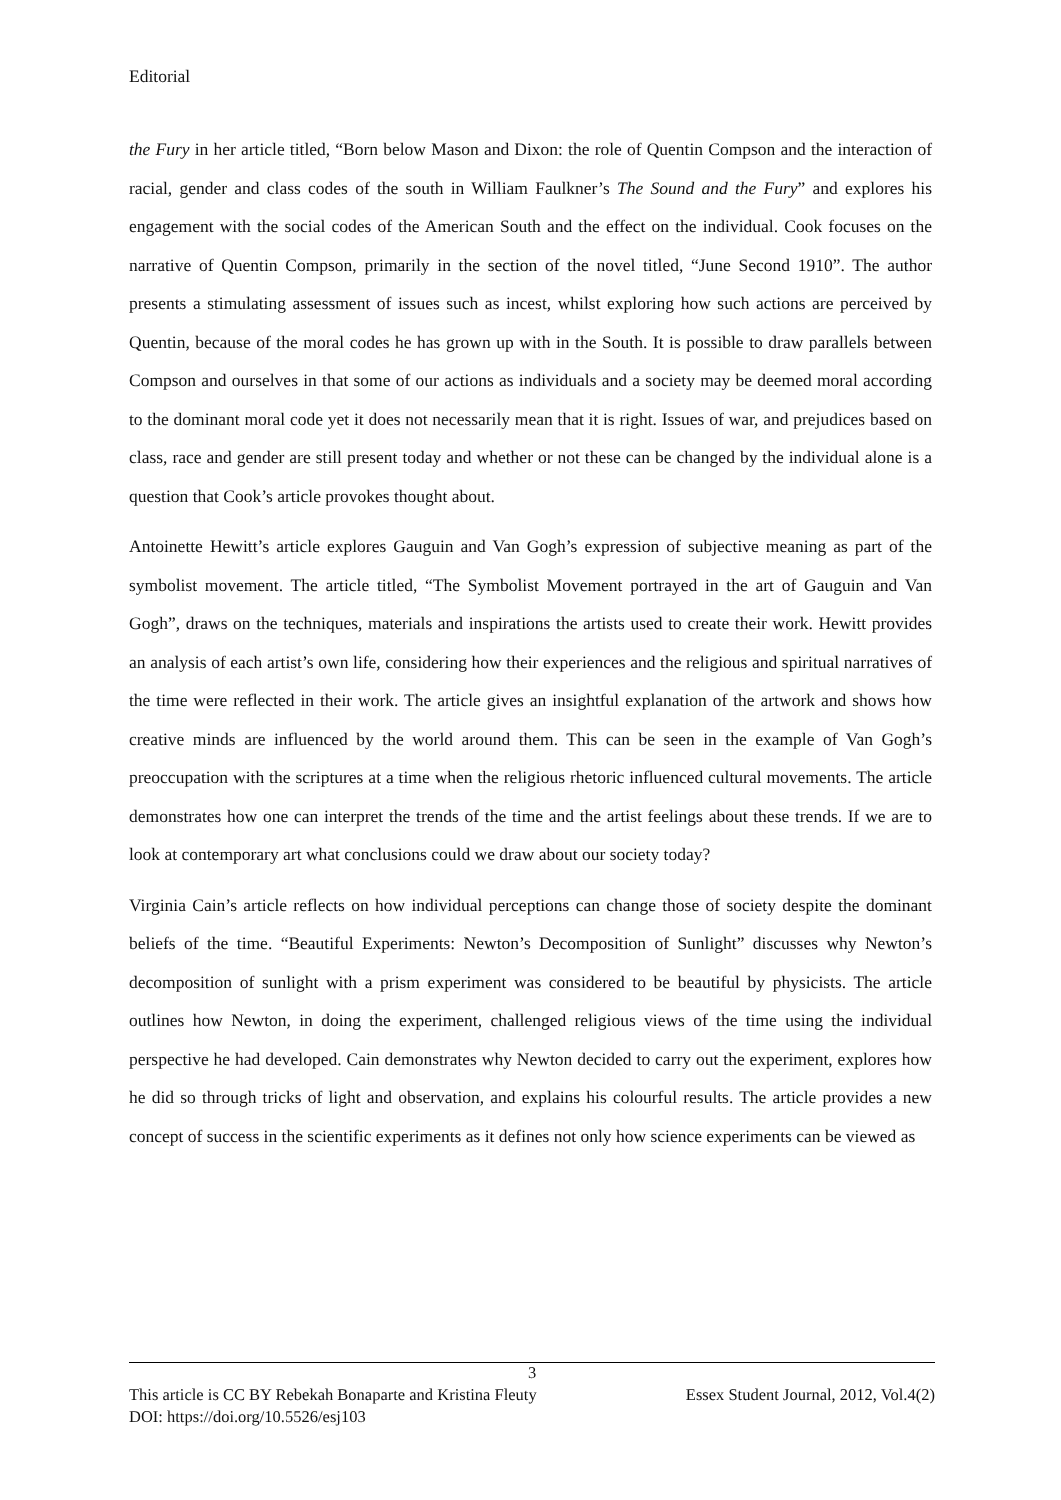Editorial
the Fury in her article titled, “Born below Mason and Dixon: the role of Quentin Compson and the interaction of racial, gender and class codes of the south in William Faulkner’s The Sound and the Fury” and explores his engagement with the social codes of the American South and the effect on the individual. Cook focuses on the narrative of Quentin Compson, primarily in the section of the novel titled, “June Second 1910”. The author presents a stimulating assessment of issues such as incest, whilst exploring how such actions are perceived by Quentin, because of the moral codes he has grown up with in the South. It is possible to draw parallels between Compson and ourselves in that some of our actions as individuals and a society may be deemed moral according to the dominant moral code yet it does not necessarily mean that it is right. Issues of war, and prejudices based on class, race and gender are still present today and whether or not these can be changed by the individual alone is a question that Cook’s article provokes thought about.
Antoinette Hewitt’s article explores Gauguin and Van Gogh’s expression of subjective meaning as part of the symbolist movement. The article titled, “The Symbolist Movement portrayed in the art of Gauguin and Van Gogh”, draws on the techniques, materials and inspirations the artists used to create their work. Hewitt provides an analysis of each artist’s own life, considering how their experiences and the religious and spiritual narratives of the time were reflected in their work. The article gives an insightful explanation of the artwork and shows how creative minds are influenced by the world around them. This can be seen in the example of Van Gogh’s preoccupation with the scriptures at a time when the religious rhetoric influenced cultural movements. The article demonstrates how one can interpret the trends of the time and the artist feelings about these trends. If we are to look at contemporary art what conclusions could we draw about our society today?
Virginia Cain’s article reflects on how individual perceptions can change those of society despite the dominant beliefs of the time. “Beautiful Experiments: Newton’s Decomposition of Sunlight” discusses why Newton’s decomposition of sunlight with a prism experiment was considered to be beautiful by physicists. The article outlines how Newton, in doing the experiment, challenged religious views of the time using the individual perspective he had developed. Cain demonstrates why Newton decided to carry out the experiment, explores how he did so through tricks of light and observation, and explains his colourful results. The article provides a new concept of success in the scientific experiments as it defines not only how science experiments can be viewed as
3
This article is CC BY Rebekah Bonaparte and Kristina Fleuty Essex Student Journal, 2012, Vol.4(2)
DOI: https://doi.org/10.5526/esj103